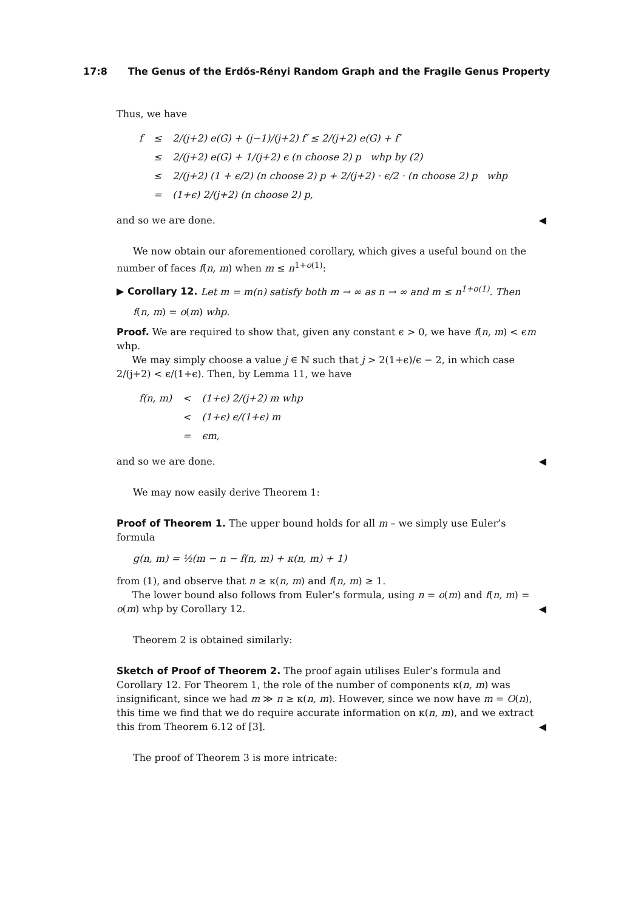17:8 The Genus of the Erdős-Rényi Random Graph and the Fragile Genus Property
Thus, we have
| f | ≤ | 2/(j+2) e(G) + (j−1)/(j+2) f′ ≤ 2/(j+2) e(G) + f′ |
| | ≤ | 2/(j+2) e(G) + 1/(j+2) ϵ (n choose 2) p whp by (2) |
| | ≤ | 2/(j+2) (1 + ϵ/2) (n choose 2) p + 2/(j+2) · ϵ/2 · (n choose 2) p whp |
| | = | (1+ϵ) 2/(j+2) (n choose 2) p, |
and so we are done. ◀
We now obtain our aforementioned corollary, which gives a useful bound on the number of faces f(n, m) when m ≤ n<sup>1+o(1)</sup>:
▶ Corollary 12. Let m = m(n) satisfy both m → ∞ as n → ∞ and m ≤ n<sup>1+o(1)</sup>. Then
f(n, m) = o(m) whp.
Proof. We are required to show that, given any constant ϵ > 0, we have f(n, m) < ϵm whp.
We may simply choose a value j ∈ ℕ such that j > 2(1+ϵ)/ϵ − 2, in which case 2/(j+2) < ϵ/(1+ϵ). Then, by Lemma 11, we have
| f(n, m) | < | (1+ϵ) 2/(j+2) m whp |
| | < | (1+ϵ) ϵ/(1+ϵ) m |
| | = | ϵm, |
and so we are done. ◀
We may now easily derive Theorem 1:
Proof of Theorem 1. The upper bound holds for all m – we simply use Euler’s formula
g(n, m) = ½(m − n − f(n, m) + κ(n, m) + 1)
from (1), and observe that n ≥ κ(n, m) and f(n, m) ≥ 1.
The lower bound also follows from Euler’s formula, using n = o(m) and f(n, m) = o(m) whp by Corollary 12. ◀
Theorem 2 is obtained similarly:
Sketch of Proof of Theorem 2. The proof again utilises Euler’s formula and Corollary 12. For Theorem 1, the role of the number of components κ(n, m) was insignificant, since we had m ≫ n ≥ κ(n, m). However, since we now have m = O(n), this time we find that we do require accurate information on κ(n, m), and we extract this from Theorem 6.12 of [3]. ◀
The proof of Theorem 3 is more intricate: